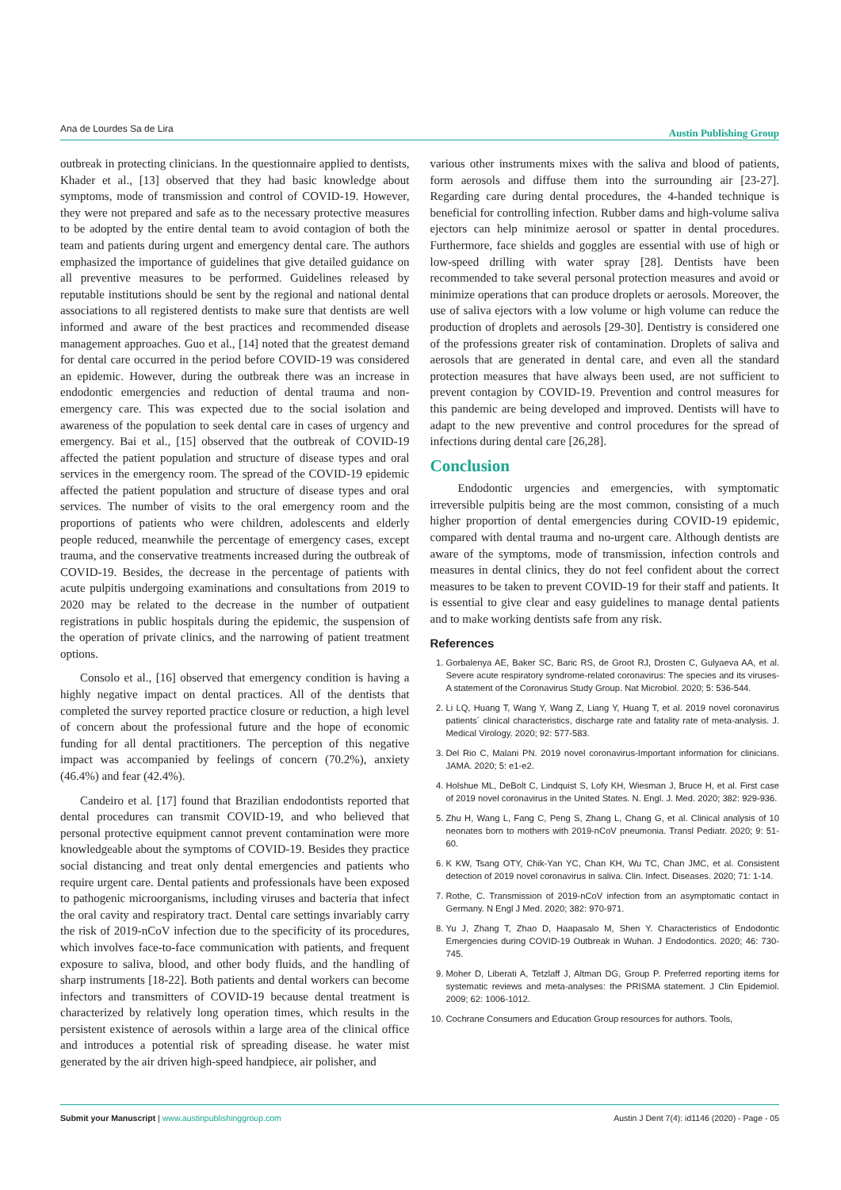Ana de Lourdes Sa de Lira Austin Publishing Group
outbreak in protecting clinicians. In the questionnaire applied to dentists, Khader et al., [13] observed that they had basic knowledge about symptoms, mode of transmission and control of COVID-19. However, they were not prepared and safe as to the necessary protective measures to be adopted by the entire dental team to avoid contagion of both the team and patients during urgent and emergency dental care. The authors emphasized the importance of guidelines that give detailed guidance on all preventive measures to be performed. Guidelines released by reputable institutions should be sent by the regional and national dental associations to all registered dentists to make sure that dentists are well informed and aware of the best practices and recommended disease management approaches. Guo et al., [14] noted that the greatest demand for dental care occurred in the period before COVID-19 was considered an epidemic. However, during the outbreak there was an increase in endodontic emergencies and reduction of dental trauma and non-emergency care. This was expected due to the social isolation and awareness of the population to seek dental care in cases of urgency and emergency. Bai et al., [15] observed that the outbreak of COVID-19 affected the patient population and structure of disease types and oral services in the emergency room. The spread of the COVID-19 epidemic affected the patient population and structure of disease types and oral services. The number of visits to the oral emergency room and the proportions of patients who were children, adolescents and elderly people reduced, meanwhile the percentage of emergency cases, except trauma, and the conservative treatments increased during the outbreak of COVID-19. Besides, the decrease in the percentage of patients with acute pulpitis undergoing examinations and consultations from 2019 to 2020 may be related to the decrease in the number of outpatient registrations in public hospitals during the epidemic, the suspension of the operation of private clinics, and the narrowing of patient treatment options.
Consolo et al., [16] observed that emergency condition is having a highly negative impact on dental practices. All of the dentists that completed the survey reported practice closure or reduction, a high level of concern about the professional future and the hope of economic funding for all dental practitioners. The perception of this negative impact was accompanied by feelings of concern (70.2%), anxiety (46.4%) and fear (42.4%).
Candeiro et al. [17] found that Brazilian endodontists reported that dental procedures can transmit COVID-19, and who believed that personal protective equipment cannot prevent contamination were more knowledgeable about the symptoms of COVID-19. Besides they practice social distancing and treat only dental emergencies and patients who require urgent care. Dental patients and professionals have been exposed to pathogenic microorganisms, including viruses and bacteria that infect the oral cavity and respiratory tract. Dental care settings invariably carry the risk of 2019-nCoV infection due to the specificity of its procedures, which involves face-to-face communication with patients, and frequent exposure to saliva, blood, and other body fluids, and the handling of sharp instruments [18-22]. Both patients and dental workers can become infectors and transmitters of COVID-19 because dental treatment is characterized by relatively long operation times, which results in the persistent existence of aerosols within a large area of the clinical office and introduces a potential risk of spreading disease. he water mist generated by the air driven high-speed handpiece, air polisher, and
various other instruments mixes with the saliva and blood of patients, form aerosols and diffuse them into the surrounding air [23-27]. Regarding care during dental procedures, the 4-handed technique is beneficial for controlling infection. Rubber dams and high-volume saliva ejectors can help minimize aerosol or spatter in dental procedures. Furthermore, face shields and goggles are essential with use of high or low-speed drilling with water spray [28]. Dentists have been recommended to take several personal protection measures and avoid or minimize operations that can produce droplets or aerosols. Moreover, the use of saliva ejectors with a low volume or high volume can reduce the production of droplets and aerosols [29-30]. Dentistry is considered one of the professions greater risk of contamination. Droplets of saliva and aerosols that are generated in dental care, and even all the standard protection measures that have always been used, are not sufficient to prevent contagion by COVID-19. Prevention and control measures for this pandemic are being developed and improved. Dentists will have to adapt to the new preventive and control procedures for the spread of infections during dental care [26,28].
Conclusion
Endodontic urgencies and emergencies, with symptomatic irreversible pulpitis being are the most common, consisting of a much higher proportion of dental emergencies during COVID-19 epidemic, compared with dental trauma and no-urgent care. Although dentists are aware of the symptoms, mode of transmission, infection controls and measures in dental clinics, they do not feel confident about the correct measures to be taken to prevent COVID-19 for their staff and patients. It is essential to give clear and easy guidelines to manage dental patients and to make working dentists safe from any risk.
References
1. Gorbalenya AE, Baker SC, Baric RS, de Groot RJ, Drosten C, Gulyaeva AA, et al. Severe acute respiratory syndrome-related coronavirus: The species and its viruses-A statement of the Coronavirus Study Group. Nat Microbiol. 2020; 5: 536-544.
2. Li LQ, Huang T, Wang Y, Wang Z, Liang Y, Huang T, et al. 2019 novel coronavirus patients´ clinical characteristics, discharge rate and fatality rate of meta-analysis. J. Medical Virology. 2020; 92: 577-583.
3. Del Rio C, Malani PN. 2019 novel coronavirus-Important information for clinicians. JAMA. 2020; 5: e1-e2.
4. Holshue ML, DeBolt C, Lindquist S, Lofy KH, Wiesman J, Bruce H, et al. First case of 2019 novel coronavirus in the United States. N. Engl. J. Med. 2020; 382: 929-936.
5. Zhu H, Wang L, Fang C, Peng S, Zhang L, Chang G, et al. Clinical analysis of 10 neonates born to mothers with 2019-nCoV pneumonia. Transl Pediatr. 2020; 9: 51-60.
6. K KW, Tsang OTY, Chik-Yan YC, Chan KH, Wu TC, Chan JMC, et al. Consistent detection of 2019 novel coronavirus in saliva. Clin. Infect. Diseases. 2020; 71: 1-14.
7. Rothe, C. Transmission of 2019-nCoV infection from an asymptomatic contact in Germany. N Engl J Med. 2020; 382: 970-971.
8. Yu J, Zhang T, Zhao D, Haapasalo M, Shen Y. Characteristics of Endodontic Emergencies during COVID-19 Outbreak in Wuhan. J Endodontics. 2020; 46: 730-745.
9. Moher D, Liberati A, Tetzlaff J, Altman DG, Group P. Preferred reporting items for systematic reviews and meta-analyses: the PRISMA statement. J Clin Epidemiol. 2009; 62: 1006-1012.
10. Cochrane Consumers and Education Group resources for authors. Tools,
Submit your Manuscript | www.austinpublishinggroup.com Austin J Dent 7(4): id1146 (2020) - Page - 05